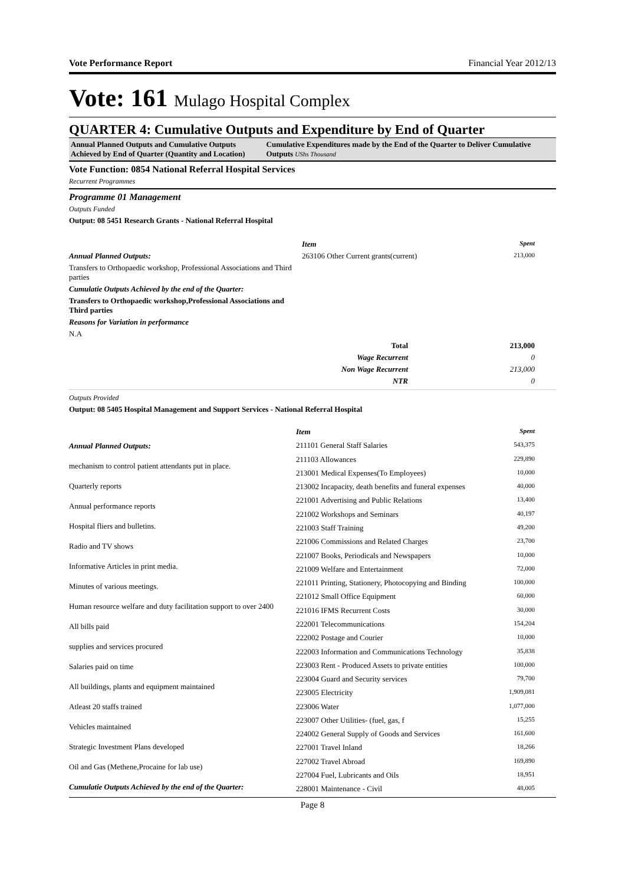Vote Performance Report Financial Year 2012/13
Vote: 161 Mulago Hospital Complex
QUARTER 4: Cumulative Outputs and Expenditure by End of Quarter
Annual Planned Outputs and Cumulative Outputs Achieved by End of Quarter (Quantity and Location)
Cumulative Expenditures made by the End of the Quarter to Deliver Cumulative Outputs UShs Thousand
Vote Function: 0854 National Referral Hospital Services
Recurrent Programmes
Programme 01 Management
Outputs Funded
Output: 08 5451 Research Grants - National Referral Hospital
| | Item | Spent |
| Annual Planned Outputs: | 263106 Other Current grants(current) | 213,000 |
| Transfers to Orthopaedic workshop, Professional Associations and Third parties | | |
| Cumulatie Outputs Achieved by the end of the Quarter: | | |
| Transfers to Orthopaedic workshop,Professional Associations and Third parties | | |
| Reasons for Variation in performance | | |
| N.A | | |
| | Total | 213,000 |
| | Wage Recurrent | 0 |
| | Non Wage Recurrent | 213,000 |
| | NTR | 0 |
Outputs Provided
Output: 08 5405 Hospital Management and Support Services - National Referral Hospital
Annual Planned Outputs:
mechanism to control patient attendants put in place.
Quarterly reports
Annual performance reports
Hospital fliers and bulletins.
Radio and TV shows
Informative Articles in print media.
Minutes of various meetings.
Human resource welfare and duty facilitation support to over 2400
All bills paid
supplies and services procured
Salaries paid on time
All buildings, plants and equipment maintained
Atleast 20 staffs trained
Vehicles maintained
Strategic Investment Plans developed
Oil and Gas (Methene,Procaine for lab use)
Cumulatie Outputs Achieved by the end of the Quarter:
| Item | Spent |
| 211101 General Staff Salaries | 543,375 |
| 211103 Allowances | 229,890 |
| 213001 Medical Expenses(To Employees) | 10,000 |
| 213002 Incapacity, death benefits and funeral expenses | 40,000 |
| 221001 Advertising and Public Relations | 13,400 |
| 221002 Workshops and Seminars | 40,197 |
| 221003 Staff Training | 49,200 |
| 221006 Commissions and Related Charges | 23,700 |
| 221007 Books, Periodicals and Newspapers | 10,000 |
| 221009 Welfare and Entertainment | 72,000 |
| 221011 Printing, Stationery, Photocopying and Binding | 100,000 |
| 221012 Small Office Equipment | 60,000 |
| 221016 IFMS Recurrent Costs | 30,000 |
| 222001 Telecommunications | 154,204 |
| 222002 Postage and Courier | 10,000 |
| 222003 Information and Communications Technology | 35,838 |
| 223003 Rent - Produced Assets to private entities | 100,000 |
| 223004 Guard and Security services | 79,700 |
| 223005 Electricity | 1,909,081 |
| 223006 Water | 1,077,000 |
| 223007 Other Utilities- (fuel, gas, f | 15,255 |
| 224002 General Supply of Goods and Services | 161,600 |
| 227001 Travel Inland | 18,266 |
| 227002 Travel Abroad | 169,890 |
| 227004 Fuel, Lubricants and Oils | 18,951 |
| 228001 Maintenance - Civil | 48,005 |
Page 8